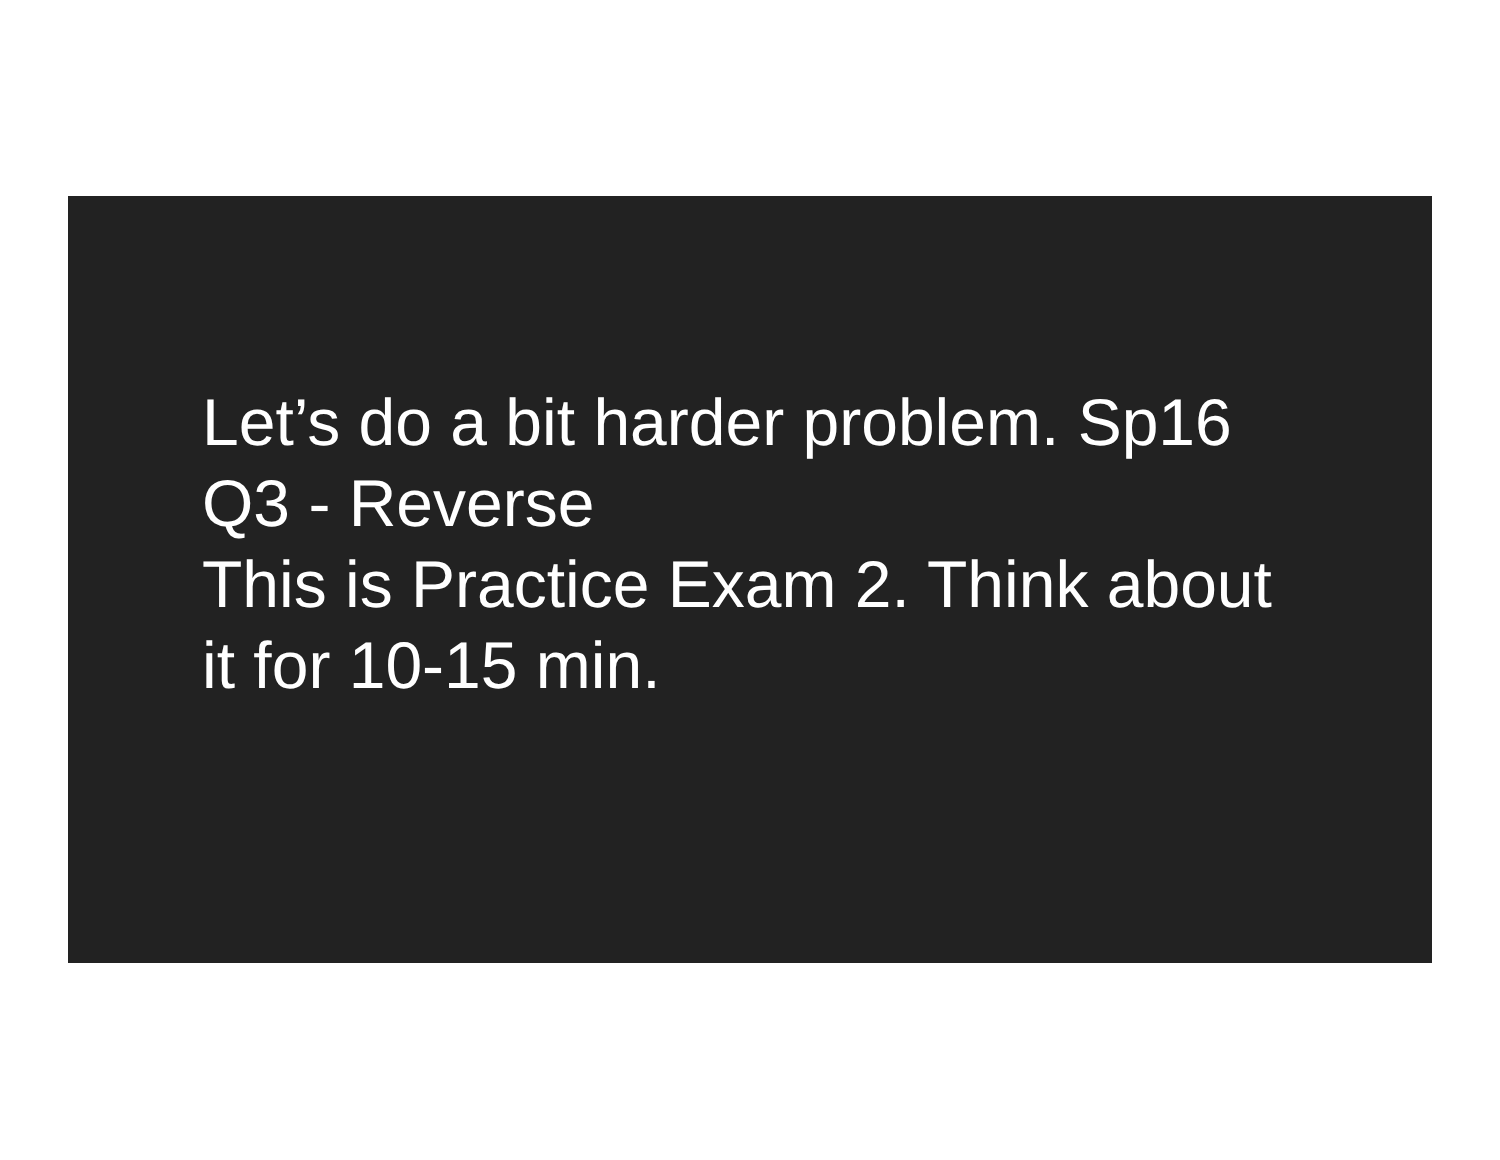Let’s do a bit harder problem. Sp16 Q3 - Reverse
This is Practice Exam 2. Think about it for 10-15 min.